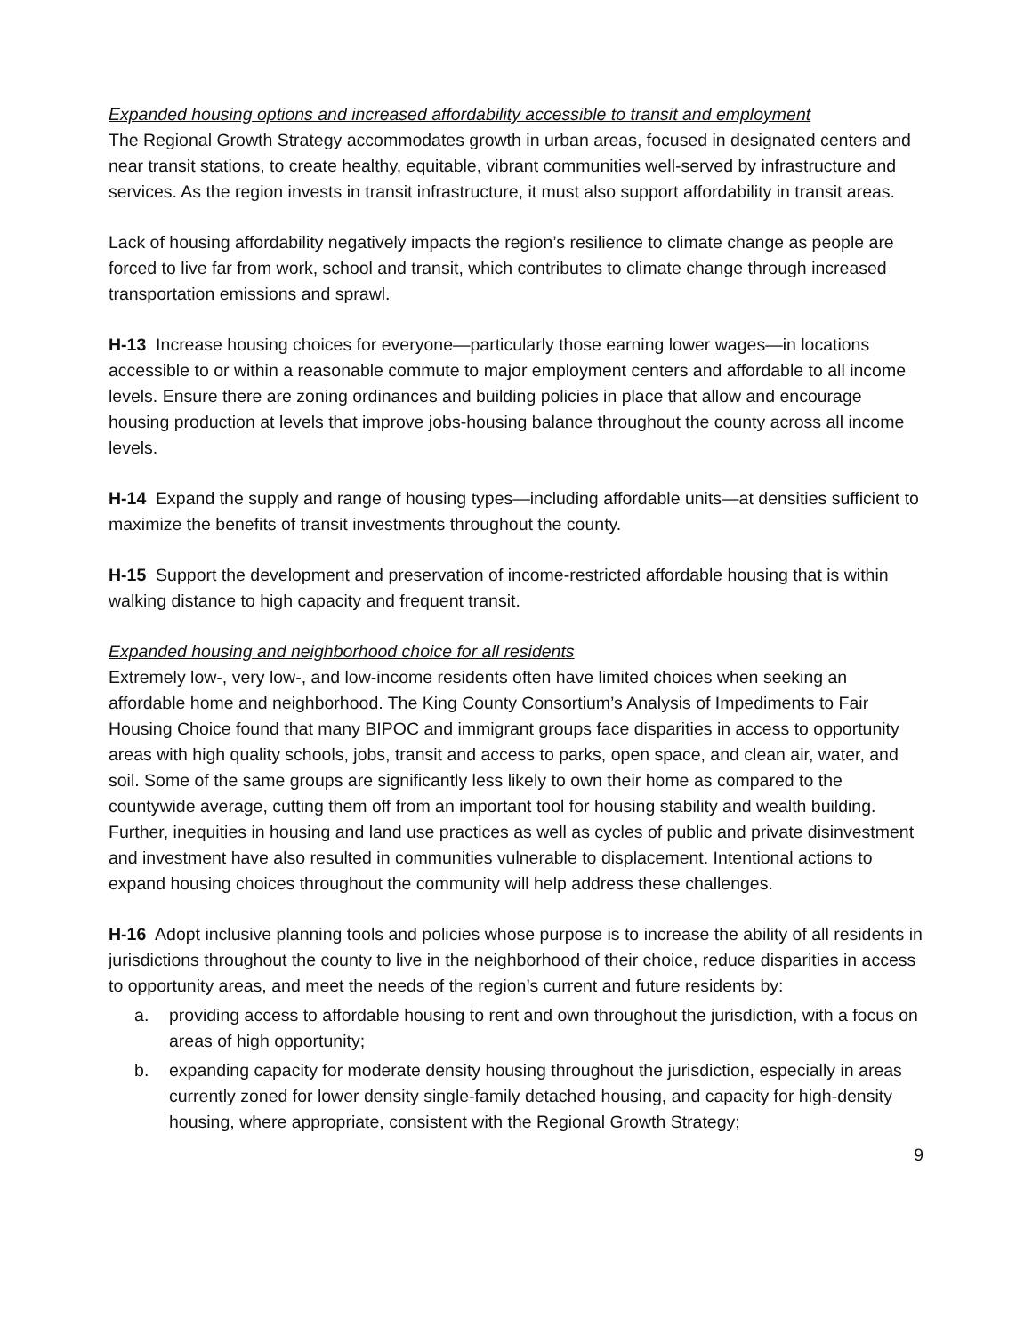Expanded housing options and increased affordability accessible to transit and employment
The Regional Growth Strategy accommodates growth in urban areas, focused in designated centers and near transit stations, to create healthy, equitable, vibrant communities well-served by infrastructure and services. As the region invests in transit infrastructure, it must also support affordability in transit areas.
Lack of housing affordability negatively impacts the region’s resilience to climate change as people are forced to live far from work, school and transit, which contributes to climate change through increased transportation emissions and sprawl.
H-13 Increase housing choices for everyone—particularly those earning lower wages—in locations accessible to or within a reasonable commute to major employment centers and affordable to all income levels. Ensure there are zoning ordinances and building policies in place that allow and encourage housing production at levels that improve jobs-housing balance throughout the county across all income levels.
H-14 Expand the supply and range of housing types—including affordable units—at densities sufficient to maximize the benefits of transit investments throughout the county.
H-15 Support the development and preservation of income-restricted affordable housing that is within walking distance to high capacity and frequent transit.
Expanded housing and neighborhood choice for all residents
Extremely low-, very low-, and low-income residents often have limited choices when seeking an affordable home and neighborhood. The King County Consortium’s Analysis of Impediments to Fair Housing Choice found that many BIPOC and immigrant groups face disparities in access to opportunity areas with high quality schools, jobs, transit and access to parks, open space, and clean air, water, and soil. Some of the same groups are significantly less likely to own their home as compared to the countywide average, cutting them off from an important tool for housing stability and wealth building. Further, inequities in housing and land use practices as well as cycles of public and private disinvestment and investment have also resulted in communities vulnerable to displacement. Intentional actions to expand housing choices throughout the community will help address these challenges.
H-16 Adopt inclusive planning tools and policies whose purpose is to increase the ability of all residents in jurisdictions throughout the county to live in the neighborhood of their choice, reduce disparities in access to opportunity areas, and meet the needs of the region’s current and future residents by:
a. providing access to affordable housing to rent and own throughout the jurisdiction, with a focus on areas of high opportunity;
b. expanding capacity for moderate density housing throughout the jurisdiction, especially in areas currently zoned for lower density single-family detached housing, and capacity for high-density housing, where appropriate, consistent with the Regional Growth Strategy;
9